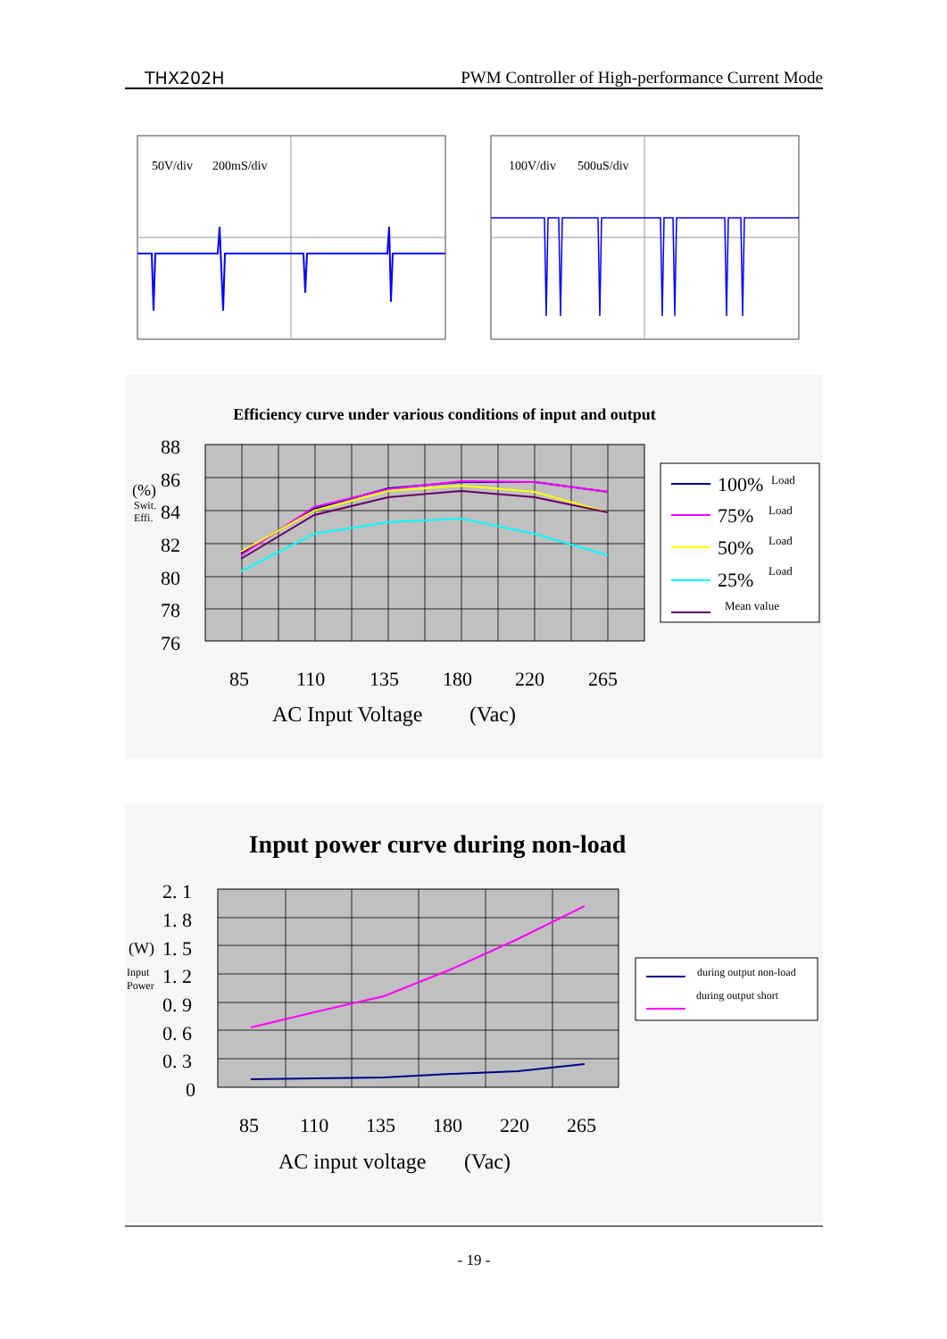THX202H PWM Controller of High-performance Current Mode
50V/div
200mS/div
100V/div
500uS/div
Efficiency curve under various conditions of input and output
88
86
84
82
80
78
76
Swit.
Effi.
(%)
85
110
135
180
220
265
AC Input Voltage
(Vac)
100%
75%
50%
25%
Load
Load
Load
Load
Mean value
Input power curve during non-load
2. 1
1. 8
1. 5
1. 2
0. 9
0. 6
0. 3
0
Input
Power
(W)
85
110
135
180
220
265
AC input voltage
(Vac)
during output non-load
during output short
- 19 -